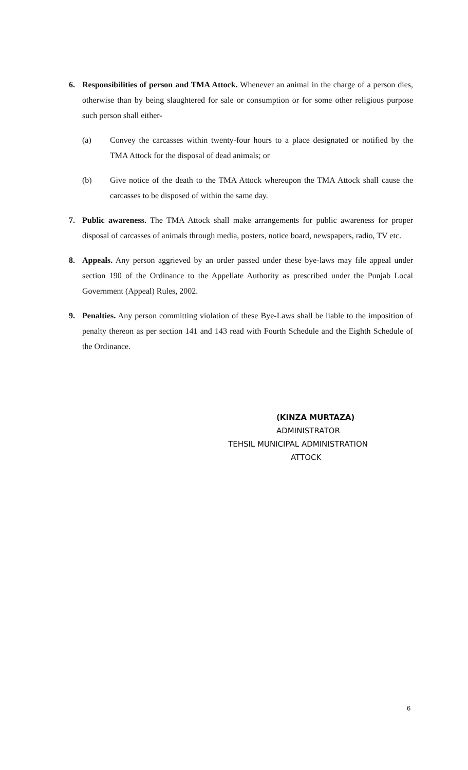6. Responsibilities of person and TMA Attock. Whenever an animal in the charge of a person dies, otherwise than by being slaughtered for sale or consumption or for some other religious purpose such person shall either-
(a) Convey the carcasses within twenty-four hours to a place designated or notified by the TMA Attock for the disposal of dead animals; or
(b) Give notice of the death to the TMA Attock whereupon the TMA Attock shall cause the carcasses to be disposed of within the same day.
7. Public awareness. The TMA Attock shall make arrangements for public awareness for proper disposal of carcasses of animals through media, posters, notice board, newspapers, radio, TV etc.
8. Appeals. Any person aggrieved by an order passed under these bye-laws may file appeal under section 190 of the Ordinance to the Appellate Authority as prescribed under the Punjab Local Government (Appeal) Rules, 2002.
9. Penalties. Any person committing violation of these Bye-Laws shall be liable to the imposition of penalty thereon as per section 141 and 143 read with Fourth Schedule and the Eighth Schedule of the Ordinance.
(KINZA MURTAZA)
ADMINISTRATOR
TEHSIL MUNICIPAL ADMINISTRATION
ATTOCK
6